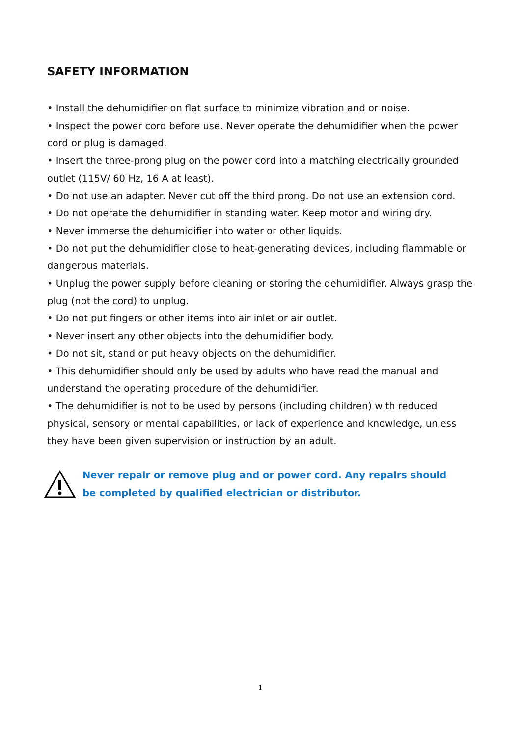SAFETY INFORMATION
• Install the dehumidifier on flat surface to minimize vibration and or noise.
• Inspect the power cord before use. Never operate the dehumidifier when the power cord or plug is damaged.
• Insert the three-prong plug on the power cord into a matching electrically grounded outlet (115V/ 60 Hz, 16 A at least).
• Do not use an adapter. Never cut off the third prong. Do not use an extension cord.
• Do not operate the dehumidifier in standing water. Keep motor and wiring dry.
• Never immerse the dehumidifier into water or other liquids.
• Do not put the dehumidifier close to heat-generating devices, including flammable or dangerous materials.
• Unplug the power supply before cleaning or storing the dehumidifier. Always grasp the plug (not the cord) to unplug.
• Do not put fingers or other items into air inlet or air outlet.
• Never insert any other objects into the dehumidifier body.
• Do not sit, stand or put heavy objects on the dehumidifier.
• This dehumidifier should only be used by adults who have read the manual and understand the operating procedure of the dehumidifier.
• The dehumidifier is not to be used by persons (including children) with reduced physical, sensory or mental capabilities, or lack of experience and knowledge, unless they have been given supervision or instruction by an adult.
Never repair or remove plug and or power cord. Any repairs should be completed by qualified electrician or distributor.
1